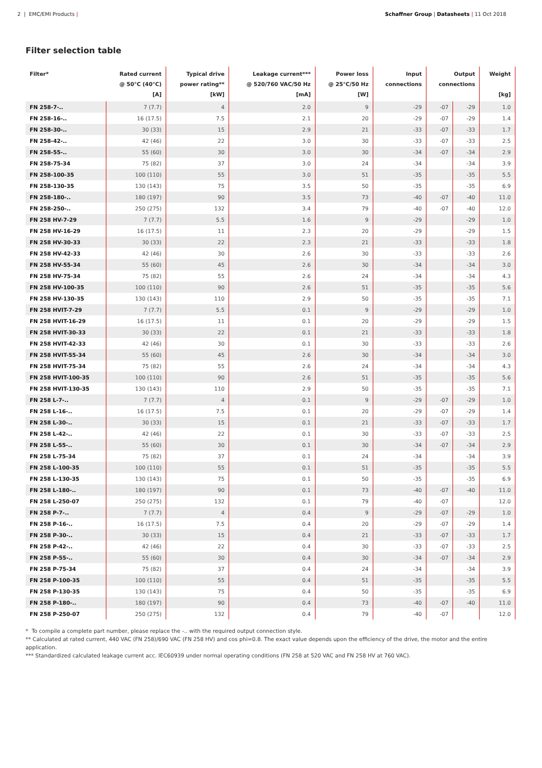2 | EMC/EMI Products | Schaffner Group | Datasheets | 11 Oct 2018
Filter selection table
| Filter* | Rated current @ 50°C (40°C) [A] | Typical drive power rating** [kW] | Leakage current*** @ 520/760 VAC/50 Hz [mA] | Power loss @ 25°C/50 Hz [W] | Input connections | Output connections | | Weight [kg] |
| --- | --- | --- | --- | --- | --- | --- | --- | --- |
| FN 258-7-.. | 7 (7.7) | 4 | 2.0 | 9 | -29 | -07 | -29 | 1.0 |
| FN 258-16-.. | 16 (17.5) | 7.5 | 2.1 | 20 | -29 | -07 | -29 | 1.4 |
| FN 258-30-.. | 30 (33) | 15 | 2.9 | 21 | -33 | -07 | -33 | 1.7 |
| FN 258-42-.. | 42 (46) | 22 | 3.0 | 30 | -33 | -07 | -33 | 2.5 |
| FN 258-55-.. | 55 (60) | 30 | 3.0 | 30 | -34 | -07 | -34 | 2.9 |
| FN 258-75-34 | 75 (82) | 37 | 3.0 | 24 | -34 | | -34 | 3.9 |
| FN 258-100-35 | 100 (110) | 55 | 3.0 | 51 | -35 | | -35 | 5.5 |
| FN 258-130-35 | 130 (143) | 75 | 3.5 | 50 | -35 | | -35 | 6.9 |
| FN 258-180-.. | 180 (197) | 90 | 3.5 | 73 | -40 | -07 | -40 | 11.0 |
| FN 258-250-.. | 250 (275) | 132 | 3.4 | 79 | -40 | -07 | -40 | 12.0 |
| FN 258 HV-7-29 | 7 (7.7) | 5.5 | 1.6 | 9 | -29 | | -29 | 1.0 |
| FN 258 HV-16-29 | 16 (17.5) | 11 | 2.3 | 20 | -29 | | -29 | 1.5 |
| FN 258 HV-30-33 | 30 (33) | 22 | 2.3 | 21 | -33 | | -33 | 1.8 |
| FN 258 HV-42-33 | 42 (46) | 30 | 2.6 | 30 | -33 | | -33 | 2.6 |
| FN 258 HV-55-34 | 55 (60) | 45 | 2.6 | 30 | -34 | | -34 | 3.0 |
| FN 258 HV-75-34 | 75 (82) | 55 | 2.6 | 24 | -34 | | -34 | 4.3 |
| FN 258 HV-100-35 | 100 (110) | 90 | 2.6 | 51 | -35 | | -35 | 5.6 |
| FN 258 HV-130-35 | 130 (143) | 110 | 2.9 | 50 | -35 | | -35 | 7.1 |
| FN 258 HVIT-7-29 | 7 (7.7) | 5.5 | 0.1 | 9 | -29 | | -29 | 1.0 |
| FN 258 HVIT-16-29 | 16 (17.5) | 11 | 0.1 | 20 | -29 | | -29 | 1.5 |
| FN 258 HVIT-30-33 | 30 (33) | 22 | 0.1 | 21 | -33 | | -33 | 1.8 |
| FN 258 HVIT-42-33 | 42 (46) | 30 | 0.1 | 30 | -33 | | -33 | 2.6 |
| FN 258 HVIT-55-34 | 55 (60) | 45 | 2.6 | 30 | -34 | | -34 | 3.0 |
| FN 258 HVIT-75-34 | 75 (82) | 55 | 2.6 | 24 | -34 | | -34 | 4.3 |
| FN 258 HVIT-100-35 | 100 (110) | 90 | 2.6 | 51 | -35 | | -35 | 5.6 |
| FN 258 HVIT-130-35 | 130 (143) | 110 | 2.9 | 50 | -35 | | -35 | 7.1 |
| FN 258 L-7-.. | 7 (7.7) | 4 | 0.1 | 9 | -29 | -07 | -29 | 1.0 |
| FN 258 L-16-.. | 16 (17.5) | 7.5 | 0.1 | 20 | -29 | -07 | -29 | 1.4 |
| FN 258 L-30-.. | 30 (33) | 15 | 0.1 | 21 | -33 | -07 | -33 | 1.7 |
| FN 258 L-42-.. | 42 (46) | 22 | 0.1 | 30 | -33 | -07 | -33 | 2.5 |
| FN 258 L-55-.. | 55 (60) | 30 | 0.1 | 30 | -34 | -07 | -34 | 2.9 |
| FN 258 L-75-34 | 75 (82) | 37 | 0.1 | 24 | -34 | | -34 | 3.9 |
| FN 258 L-100-35 | 100 (110) | 55 | 0.1 | 51 | -35 | | -35 | 5.5 |
| FN 258 L-130-35 | 130 (143) | 75 | 0.1 | 50 | -35 | | -35 | 6.9 |
| FN 258 L-180-.. | 180 (197) | 90 | 0.1 | 73 | -40 | -07 | -40 | 11.0 |
| FN 258 L-250-07 | 250 (275) | 132 | 0.1 | 79 | -40 | -07 | | 12.0 |
| FN 258 P-7-.. | 7 (7.7) | 4 | 0.4 | 9 | -29 | -07 | -29 | 1.0 |
| FN 258 P-16-.. | 16 (17.5) | 7.5 | 0.4 | 20 | -29 | -07 | -29 | 1.4 |
| FN 258 P-30-.. | 30 (33) | 15 | 0.4 | 21 | -33 | -07 | -33 | 1.7 |
| FN 258 P-42-.. | 42 (46) | 22 | 0.4 | 30 | -33 | -07 | -33 | 2.5 |
| FN 258 P-55-.. | 55 (60) | 30 | 0.4 | 30 | -34 | -07 | -34 | 2.9 |
| FN 258 P-75-34 | 75 (82) | 37 | 0.4 | 24 | -34 | | -34 | 3.9 |
| FN 258 P-100-35 | 100 (110) | 55 | 0.4 | 51 | -35 | | -35 | 5.5 |
| FN 258 P-130-35 | 130 (143) | 75 | 0.4 | 50 | -35 | | -35 | 6.9 |
| FN 258 P-180-.. | 180 (197) | 90 | 0.4 | 73 | -40 | -07 | -40 | 11.0 |
| FN 258 P-250-07 | 250 (275) | 132 | 0.4 | 79 | -40 | -07 | | 12.0 |
* To compile a complete part number, please replace the -.. with the required output connection style.
** Calculated at rated current, 440 VAC (FN 258)/690 VAC (FN 258 HV) and cos phi=0.8. The exact value depends upon the efficiency of the drive, the motor and the entire application.
*** Standardized calculated leakage current acc. IEC60939 under normal operating conditions (FN 258 at 520 VAC and FN 258 HV at 760 VAC).